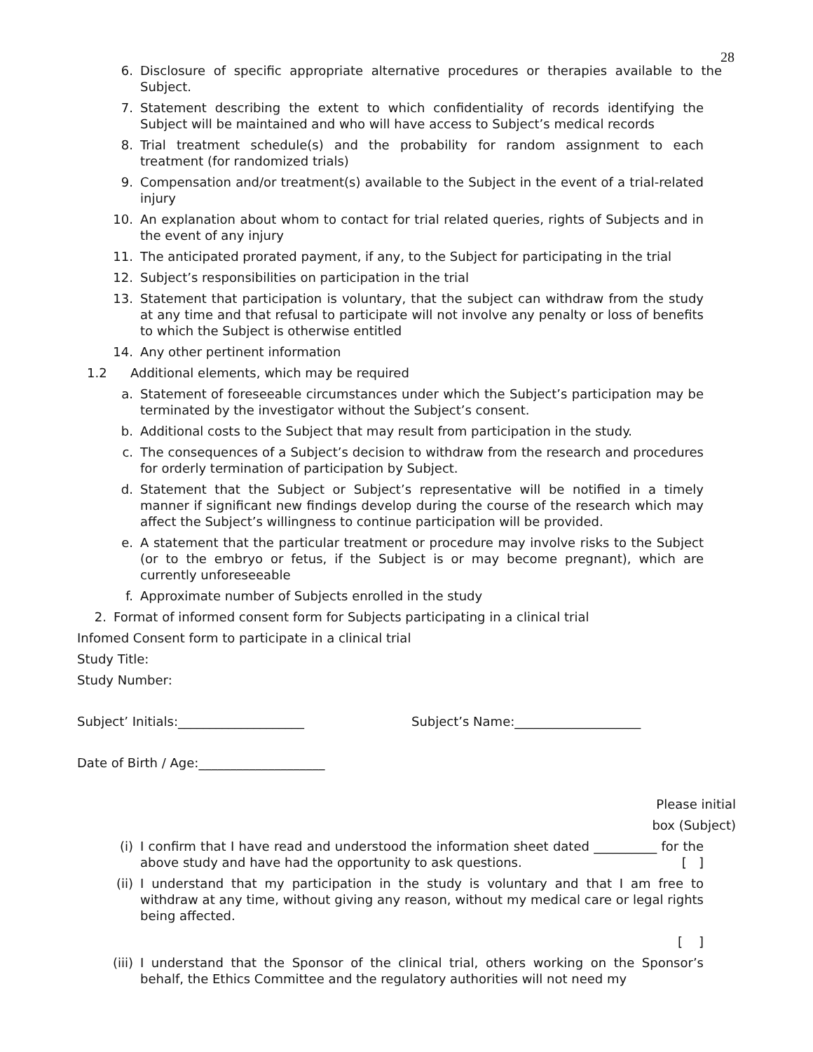28
6. Disclosure of specific appropriate alternative procedures or therapies available to the Subject.
7. Statement describing the extent to which confidentiality of records identifying the Subject will be maintained and who will have access to Subject’s medical records
8. Trial treatment schedule(s) and the probability for random assignment to each treatment (for randomized trials)
9. Compensation and/or treatment(s) available to the Subject in the event of a trial-related injury
10. An explanation about whom to contact for trial related queries, rights of Subjects and in the event of any injury
11. The anticipated prorated payment, if any, to the Subject for participating in the trial
12. Subject’s responsibilities on participation in the trial
13. Statement that participation is voluntary, that the subject can withdraw from the study at any time and that refusal to participate will not involve any penalty or loss of benefits to which the Subject is otherwise entitled
14. Any other pertinent information
1.2 Additional elements, which may be required
a. Statement of foreseeable circumstances under which the Subject’s participation may be terminated by the investigator without the Subject’s consent.
b. Additional costs to the Subject that may result from participation in the study.
c. The consequences of a Subject’s decision to withdraw from the research and procedures for orderly termination of participation by Subject.
d. Statement that the Subject or Subject’s representative will be notified in a timely manner if significant new findings develop during the course of the research which may affect the Subject’s willingness to continue participation will be provided.
e. A statement that the particular treatment or procedure may involve risks to the Subject (or to the embryo or fetus, if the Subject is or may become pregnant), which are currently unforeseeable
f. Approximate number of Subjects enrolled in the study
2. Format of informed consent form for Subjects participating in a clinical trial
Infomed Consent form to participate in a clinical trial
Study Title:
Study Number:
Subject’ Initials:____________________ Subject’s Name:____________________
Date of Birth / Age:____________________
Please initial
box (Subject)
(i) I confirm that I have read and understood the information sheet dated __________ for the above study and have had the opportunity to ask questions. [ ]
(ii) I understand that my participation in the study is voluntary and that I am free to withdraw at any time, without giving any reason, without my medical care or legal rights being affected.
[ ]
(iii) I understand that the Sponsor of the clinical trial, others working on the Sponsor’s behalf, the Ethics Committee and the regulatory authorities will not need my